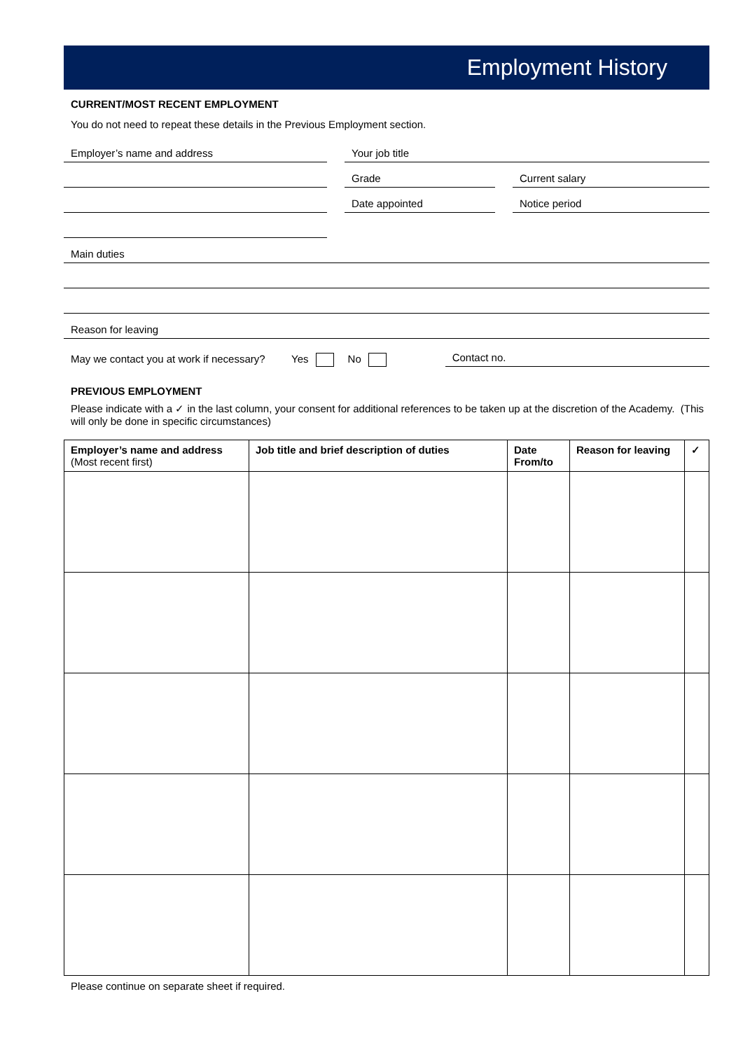Employment History
CURRENT/MOST RECENT EMPLOYMENT
You do not need to repeat these details in the Previous Employment section.
Employer’s name and address
Your job title
Grade
Current salary
Date appointed
Notice period
Main duties
Reason for leaving
May we contact you at work if necessary? Yes No
Contact no.
PREVIOUS EMPLOYMENT
Please indicate with a ✓ in the last column, your consent for additional references to be taken up at the discretion of the Academy. (This will only be done in specific circumstances)
| Employer’s name and address (Most recent first) | Job title and brief description of duties | Date From/to | Reason for leaving | ✓ |
| --- | --- | --- | --- | --- |
Please continue on separate sheet if required.